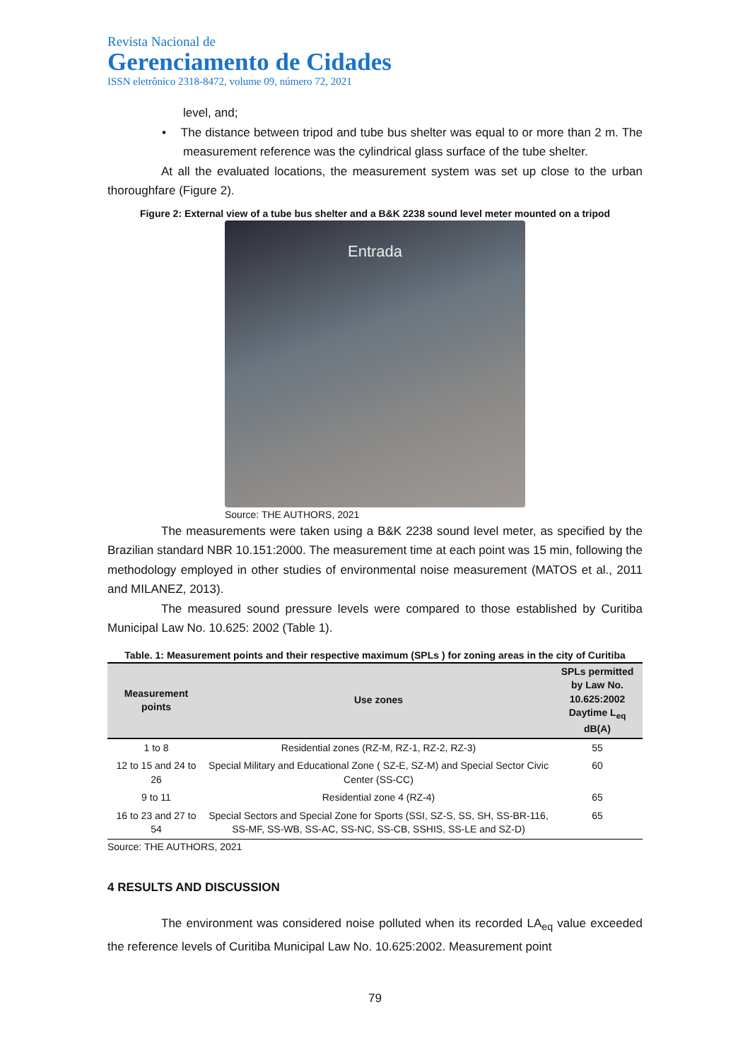Revista Nacional de
Gerenciamento de Cidades
ISSN eletrônico 2318-8472, volume 09, número 72, 2021
level, and;
• The distance between tripod and tube bus shelter was equal to or more than 2 m. The measurement reference was the cylindrical glass surface of the tube shelter.
At all the evaluated locations, the measurement system was set up close to the urban thoroughfare (Figure 2).
Figure 2: External view of a tube bus shelter and a B&K 2238 sound level meter mounted on a tripod
Entrada
Source: THE AUTHORS, 2021
The measurements were taken using a B&K 2238 sound level meter, as specified by the Brazilian standard NBR 10.151:2000. The measurement time at each point was 15 min, following the methodology employed in other studies of environmental noise measurement (MATOS et al., 2011 and MILANEZ, 2013).
The measured sound pressure levels were compared to those established by Curitiba Municipal Law No. 10.625: 2002 (Table 1).
Table. 1: Measurement points and their respective maximum (SPLs ) for zoning areas in the city of Curitiba
| Measurement points | Use zones | SPLs permitted by Law No. 10.625:2002 Daytime L<sub>eq</sub> dB(A) |
| --- | --- | --- |
| 1 to 8 | Residential zones (RZ-M, RZ-1, RZ-2, RZ-3) | 55 |
| 12 to 15 and 24 to 26 | Special Military and Educational Zone ( SZ-E, SZ-M) and Special Sector Civic Center (SS-CC) | 60 |
| 9 to 11 | Residential zone 4 (RZ-4) | 65 |
| 16 to 23 and 27 to 54 | Special Sectors and Special Zone for Sports (SSI, SZ-S, SS, SH, SS-BR-116, SS-MF, SS-WB, SS-AC, SS-NC, SS-CB, SSHIS, SS-LE and SZ-D) | 65 |
Source: THE AUTHORS, 2021
4 RESULTS AND DISCUSSION
The environment was considered noise polluted when its recorded LA<sub>eq</sub> value exceeded the reference levels of Curitiba Municipal Law No. 10.625:2002. Measurement point
79